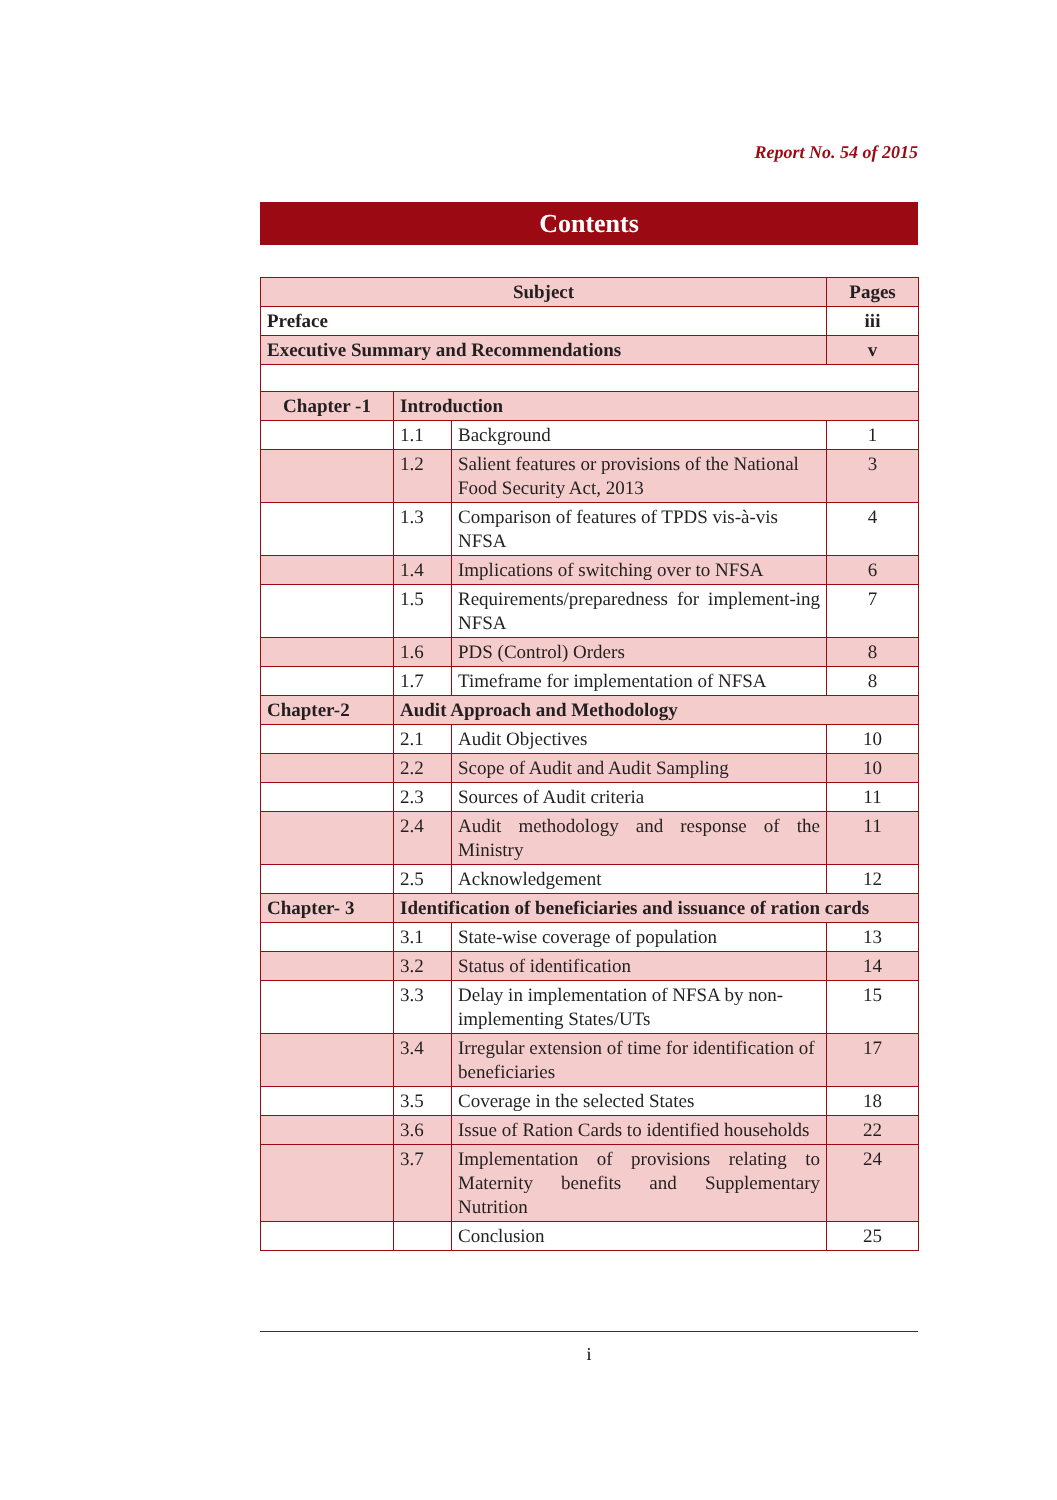Report No. 54 of 2015
Contents
| Subject | | | Pages |
| --- | --- | --- | --- |
| Preface | | | iii |
| Executive Summary and Recommendations | | | v |
| Chapter -1 | Introduction | | |
| | 1.1 | Background | 1 |
| | 1.2 | Salient features or provisions of the National Food Security Act, 2013 | 3 |
| | 1.3 | Comparison of features of TPDS vis-à-vis NFSA | 4 |
| | 1.4 | Implications of switching over to NFSA | 6 |
| | 1.5 | Requirements/preparedness for implement-ing NFSA | 7 |
| | 1.6 | PDS (Control) Orders | 8 |
| | 1.7 | Timeframe for implementation of NFSA | 8 |
| Chapter-2 | Audit Approach and Methodology | | |
| | 2.1 | Audit Objectives | 10 |
| | 2.2 | Scope of Audit and Audit Sampling | 10 |
| | 2.3 | Sources of Audit criteria | 11 |
| | 2.4 | Audit methodology and response of the Ministry | 11 |
| | 2.5 | Acknowledgement | 12 |
| Chapter- 3 | Identification of beneficiaries and issuance of ration cards | | |
| | 3.1 | State-wise coverage of population | 13 |
| | 3.2 | Status of identification | 14 |
| | 3.3 | Delay in implementation of NFSA by non-implementing States/UTs | 15 |
| | 3.4 | Irregular extension of time for identification of beneficiaries | 17 |
| | 3.5 | Coverage in the selected States | 18 |
| | 3.6 | Issue of Ration Cards to identified households | 22 |
| | 3.7 | Implementation of provisions relating to Maternity benefits and Supplementary Nutrition | 24 |
| | | Conclusion | 25 |
i